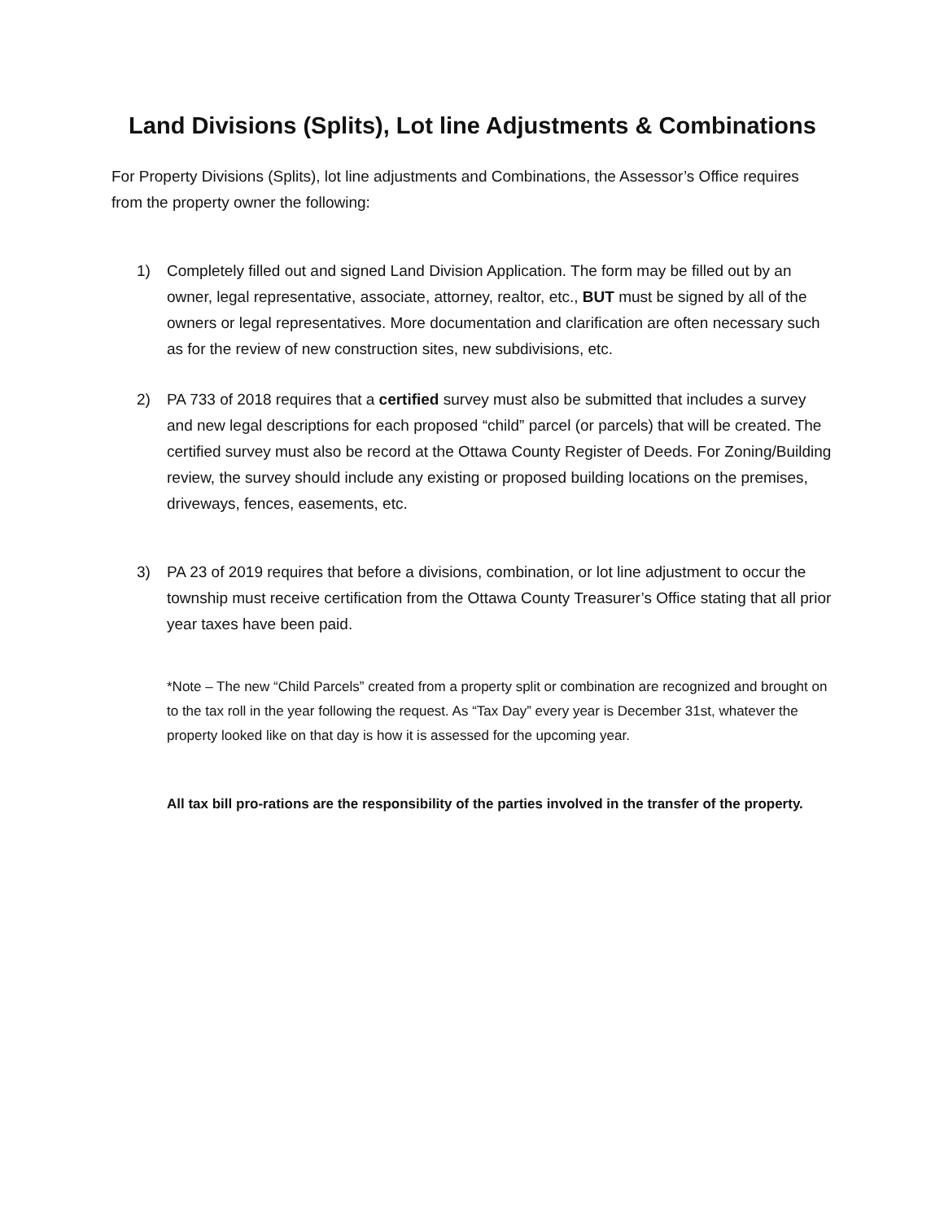Land Divisions (Splits), Lot line Adjustments & Combinations
For Property Divisions (Splits), lot line adjustments and Combinations, the Assessor’s Office requires from the property owner the following:
1) Completely filled out and signed Land Division Application. The form may be filled out by an owner, legal representative, associate, attorney, realtor, etc., BUT must be signed by all of the owners or legal representatives. More documentation and clarification are often necessary such as for the review of new construction sites, new subdivisions, etc.
2) PA 733 of 2018 requires that a certified survey must also be submitted that includes a survey and new legal descriptions for each proposed “child” parcel (or parcels) that will be created. The certified survey must also be record at the Ottawa County Register of Deeds. For Zoning/Building review, the survey should include any existing or proposed building locations on the premises, driveways, fences, easements, etc.
3) PA 23 of 2019 requires that before a divisions, combination, or lot line adjustment to occur the township must receive certification from the Ottawa County Treasurer’s Office stating that all prior year taxes have been paid.
*Note – The new “Child Parcels” created from a property split or combination are recognized and brought on to the tax roll in the year following the request. As “Tax Day” every year is December 31st, whatever the property looked like on that day is how it is assessed for the upcoming year.
All tax bill pro-rations are the responsibility of the parties involved in the transfer of the property.